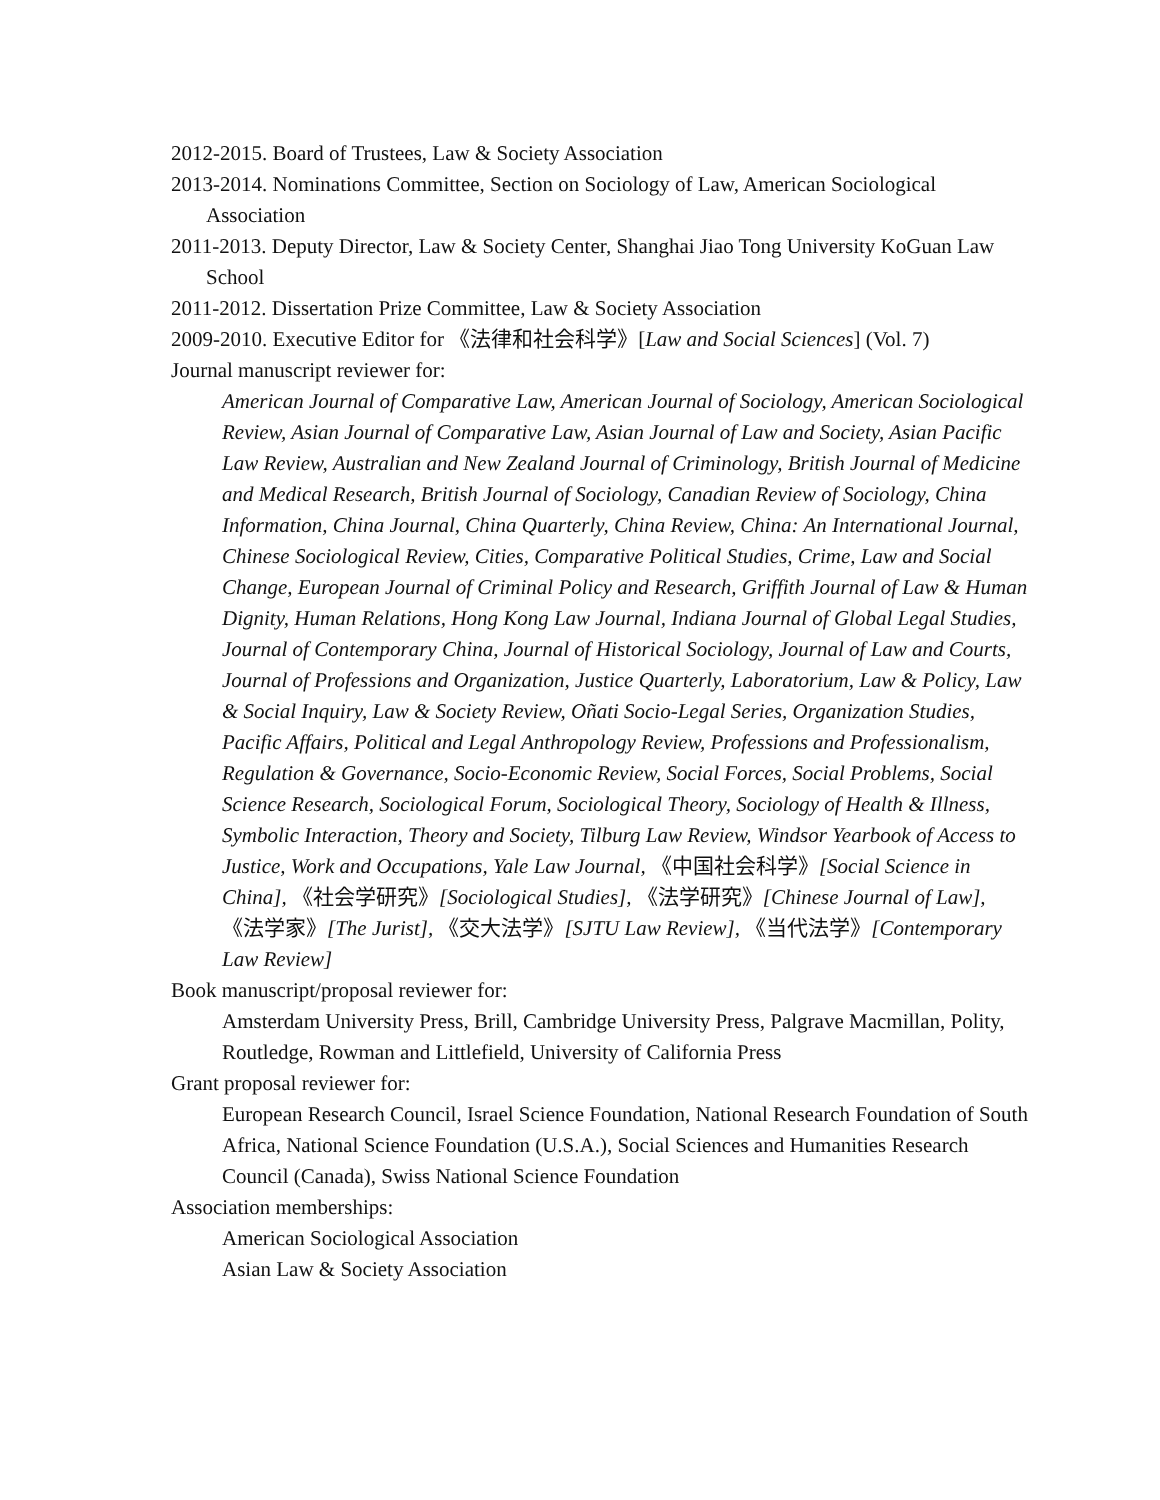2012-2015. Board of Trustees, Law & Society Association
2013-2014. Nominations Committee, Section on Sociology of Law, American Sociological Association
2011-2013. Deputy Director, Law & Society Center, Shanghai Jiao Tong University KoGuan Law School
2011-2012. Dissertation Prize Committee, Law & Society Association
2009-2010. Executive Editor for 《法律和社会科学》[Law and Social Sciences] (Vol. 7)
Journal manuscript reviewer for:
American Journal of Comparative Law, American Journal of Sociology, American Sociological Review, Asian Journal of Comparative Law, Asian Journal of Law and Society, Asian Pacific Law Review, Australian and New Zealand Journal of Criminology, British Journal of Medicine and Medical Research, British Journal of Sociology, Canadian Review of Sociology, China Information, China Journal, China Quarterly, China Review, China: An International Journal, Chinese Sociological Review, Cities, Comparative Political Studies, Crime, Law and Social Change, European Journal of Criminal Policy and Research, Griffith Journal of Law & Human Dignity, Human Relations, Hong Kong Law Journal, Indiana Journal of Global Legal Studies, Journal of Contemporary China, Journal of Historical Sociology, Journal of Law and Courts, Journal of Professions and Organization, Justice Quarterly, Laboratorium, Law & Policy, Law & Social Inquiry, Law & Society Review, Oñati Socio-Legal Series, Organization Studies, Pacific Affairs, Political and Legal Anthropology Review, Professions and Professionalism, Regulation & Governance, Socio-Economic Review, Social Forces, Social Problems, Social Science Research, Sociological Forum, Sociological Theory, Sociology of Health & Illness, Symbolic Interaction, Theory and Society, Tilburg Law Review, Windsor Yearbook of Access to Justice, Work and Occupations, Yale Law Journal, 《中国社会科学》[Social Science in China], 《社会学研究》[Sociological Studies], 《法学研究》[Chinese Journal of Law], 《法学家》[The Jurist], 《交大法学》[SJTU Law Review], 《当代法学》[Contemporary Law Review]
Book manuscript/proposal reviewer for:
Amsterdam University Press, Brill, Cambridge University Press, Palgrave Macmillan, Polity, Routledge, Rowman and Littlefield, University of California Press
Grant proposal reviewer for:
European Research Council, Israel Science Foundation, National Research Foundation of South Africa, National Science Foundation (U.S.A.), Social Sciences and Humanities Research Council (Canada), Swiss National Science Foundation
Association memberships:
American Sociological Association
Asian Law & Society Association